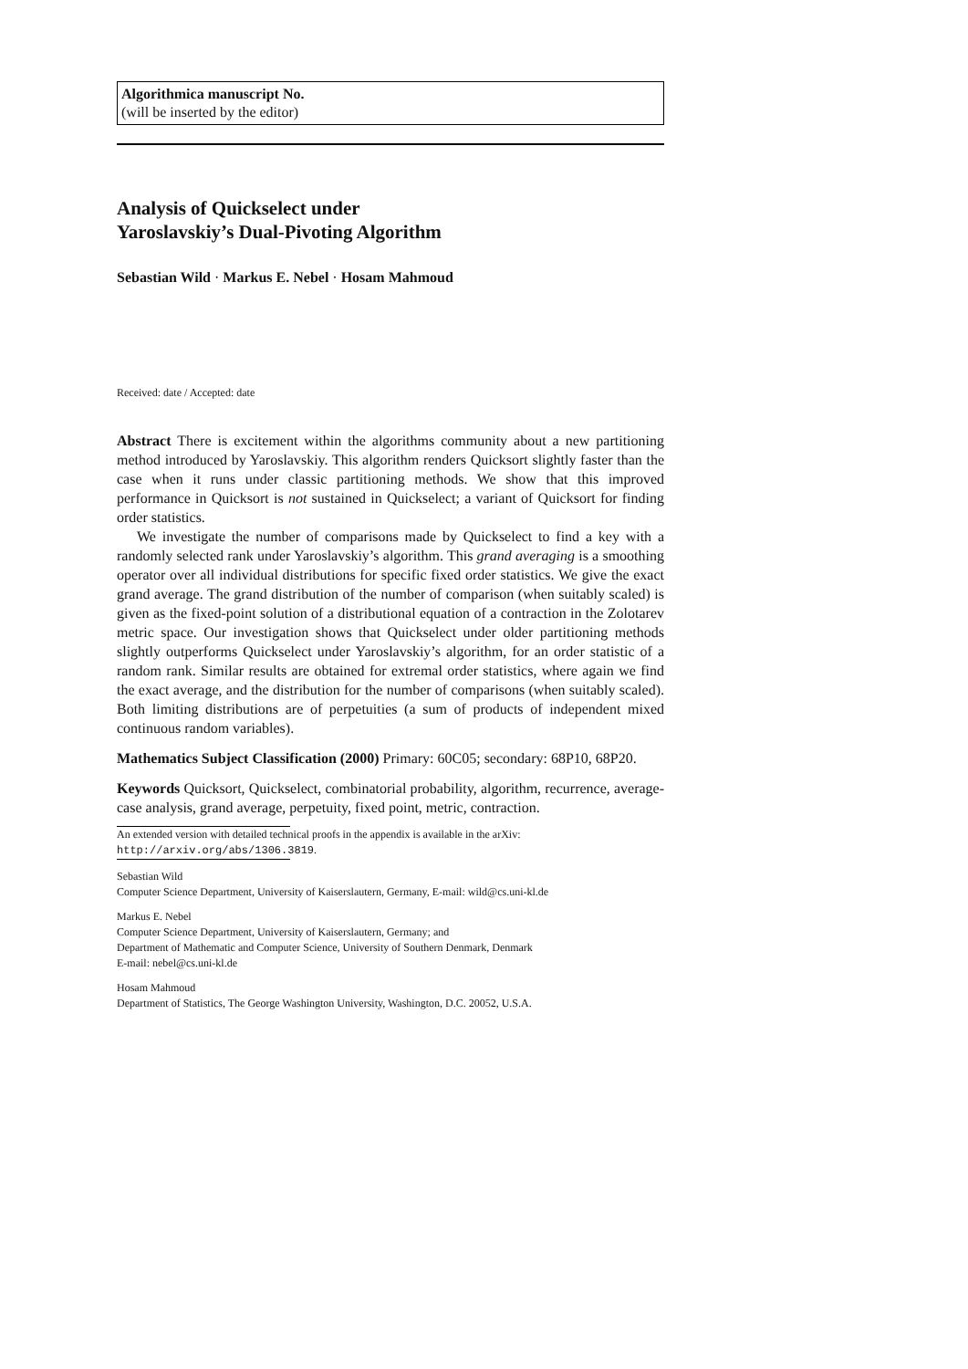Algorithmica manuscript No.
(will be inserted by the editor)
Analysis of Quickselect under
Yaroslavskiy’s Dual-Pivoting Algorithm
Sebastian Wild · Markus E. Nebel · Hosam Mahmoud
Received: date / Accepted: date
Abstract There is excitement within the algorithms community about a new partitioning method introduced by Yaroslavskiy. This algorithm renders Quicksort slightly faster than the case when it runs under classic partitioning methods. We show that this improved performance in Quicksort is not sustained in Quickselect; a variant of Quicksort for finding order statistics.
We investigate the number of comparisons made by Quickselect to find a key with a randomly selected rank under Yaroslavskiy’s algorithm. This grand averaging is a smoothing operator over all individual distributions for specific fixed order statistics. We give the exact grand average. The grand distribution of the number of comparison (when suitably scaled) is given as the fixed-point solution of a distributional equation of a contraction in the Zolotarev metric space. Our investigation shows that Quickselect under older partitioning methods slightly outperforms Quickselect under Yaroslavskiy’s algorithm, for an order statistic of a random rank. Similar results are obtained for extremal order statistics, where again we find the exact average, and the distribution for the number of comparisons (when suitably scaled). Both limiting distributions are of perpetuities (a sum of products of independent mixed continuous random variables).
Mathematics Subject Classification (2000) Primary: 60C05; secondary: 68P10, 68P20.
Keywords Quicksort, Quickselect, combinatorial probability, algorithm, recurrence, average-case analysis, grand average, perpetuity, fixed point, metric, contraction.
An extended version with detailed technical proofs in the appendix is available in the arXiv:
http://arxiv.org/abs/1306.3819.
Sebastian Wild
Computer Science Department, University of Kaiserslautern, Germany, E-mail: wild@cs.uni-kl.de
Markus E. Nebel
Computer Science Department, University of Kaiserslautern, Germany; and
Department of Mathematic and Computer Science, University of Southern Denmark, Denmark
E-mail: nebel@cs.uni-kl.de
Hosam Mahmoud
Department of Statistics, The George Washington University, Washington, D.C. 20052, U.S.A.